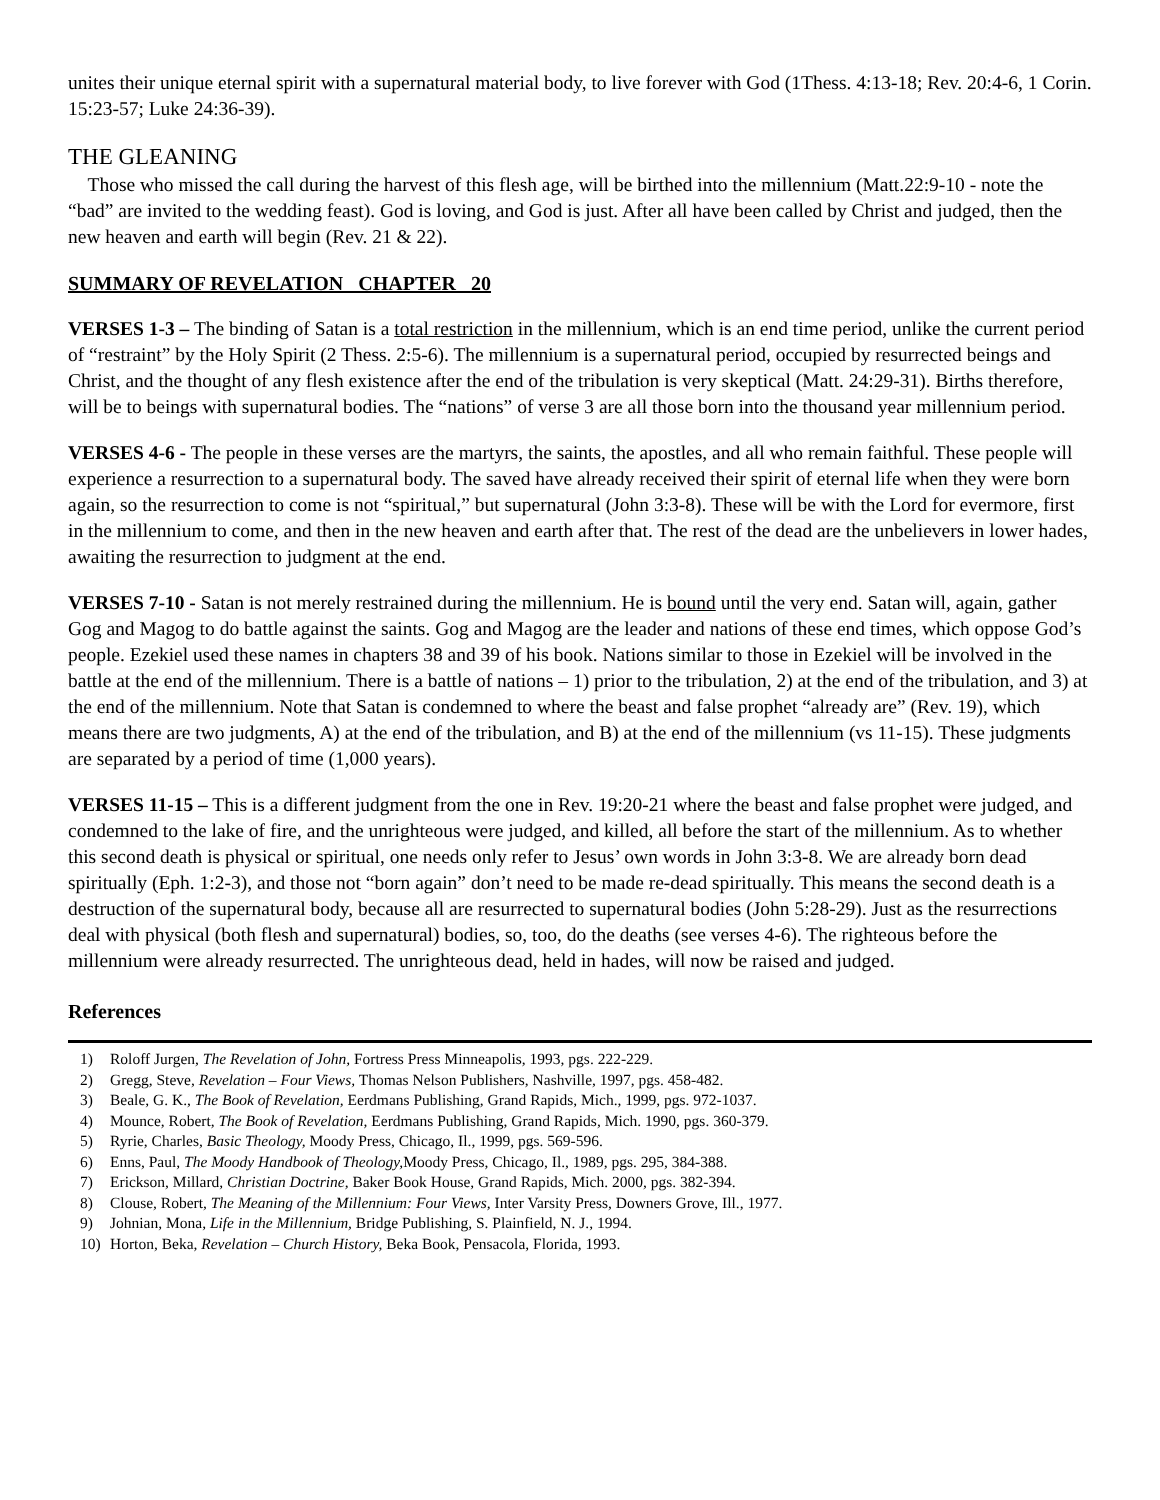unites their unique eternal spirit with a supernatural material body, to live forever with God (1Thess. 4:13-18; Rev. 20:4-6, 1 Corin. 15:23-57; Luke 24:36-39).
THE GLEANING
Those who missed the call during the harvest of this flesh age, will be birthed into the millennium (Matt.22:9-10 - note the “bad” are invited to the wedding feast). God is loving, and God is just. After all have been called by Christ and judged, then the new heaven and earth will begin (Rev. 21 & 22).
SUMMARY OF REVELATION CHAPTER 20
VERSES 1-3 – The binding of Satan is a total restriction in the millennium, which is an end time period, unlike the current period of “restraint” by the Holy Spirit (2 Thess. 2:5-6). The millennium is a supernatural period, occupied by resurrected beings and Christ, and the thought of any flesh existence after the end of the tribulation is very skeptical (Matt. 24:29-31). Births therefore, will be to beings with supernatural bodies. The “nations” of verse 3 are all those born into the thousand year millennium period.
VERSES 4-6 - The people in these verses are the martyrs, the saints, the apostles, and all who remain faithful. These people will experience a resurrection to a supernatural body. The saved have already received their spirit of eternal life when they were born again, so the resurrection to come is not “spiritual,” but supernatural (John 3:3-8). These will be with the Lord for evermore, first in the millennium to come, and then in the new heaven and earth after that. The rest of the dead are the unbelievers in lower hades, awaiting the resurrection to judgment at the end.
VERSES 7-10 - Satan is not merely restrained during the millennium. He is bound until the very end. Satan will, again, gather Gog and Magog to do battle against the saints. Gog and Magog are the leader and nations of these end times, which oppose God’s people. Ezekiel used these names in chapters 38 and 39 of his book. Nations similar to those in Ezekiel will be involved in the battle at the end of the millennium. There is a battle of nations – 1) prior to the tribulation, 2) at the end of the tribulation, and 3) at the end of the millennium. Note that Satan is condemned to where the beast and false prophet “already are” (Rev. 19), which means there are two judgments, A) at the end of the tribulation, and B) at the end of the millennium (vs 11-15). These judgments are separated by a period of time (1,000 years).
VERSES 11-15 – This is a different judgment from the one in Rev. 19:20-21 where the beast and false prophet were judged, and condemned to the lake of fire, and the unrighteous were judged, and killed, all before the start of the millennium. As to whether this second death is physical or spiritual, one needs only refer to Jesus’ own words in John 3:3-8. We are already born dead spiritually (Eph. 1:2-3), and those not “born again” don’t need to be made re-dead spiritually. This means the second death is a destruction of the supernatural body, because all are resurrected to supernatural bodies (John 5:28-29). Just as the resurrections deal with physical (both flesh and supernatural) bodies, so, too, do the deaths (see verses 4-6). The righteous before the millennium were already resurrected. The unrighteous dead, held in hades, will now be raised and judged.
References
1) Roloff Jurgen, The Revelation of John, Fortress Press Minneapolis, 1993, pgs. 222-229.
2) Gregg, Steve, Revelation – Four Views, Thomas Nelson Publishers, Nashville, 1997, pgs. 458-482.
3) Beale, G. K., The Book of Revelation, Eerdmans Publishing, Grand Rapids, Mich., 1999, pgs. 972-1037.
4) Mounce, Robert, The Book of Revelation, Eerdmans Publishing, Grand Rapids, Mich. 1990, pgs. 360-379.
5) Ryrie, Charles, Basic Theology, Moody Press, Chicago, Il., 1999, pgs. 569-596.
6) Enns, Paul, The Moody Handbook of Theology, Moody Press, Chicago, Il., 1989, pgs. 295, 384-388.
7) Erickson, Millard, Christian Doctrine, Baker Book House, Grand Rapids, Mich. 2000, pgs. 382-394.
8) Clouse, Robert, The Meaning of the Millennium: Four Views, Inter Varsity Press, Downers Grove, Ill., 1977.
9) Johnian, Mona, Life in the Millennium, Bridge Publishing, S. Plainfield, N. J., 1994.
10) Horton, Beka, Revelation – Church History, Beka Book, Pensacola, Florida, 1993.